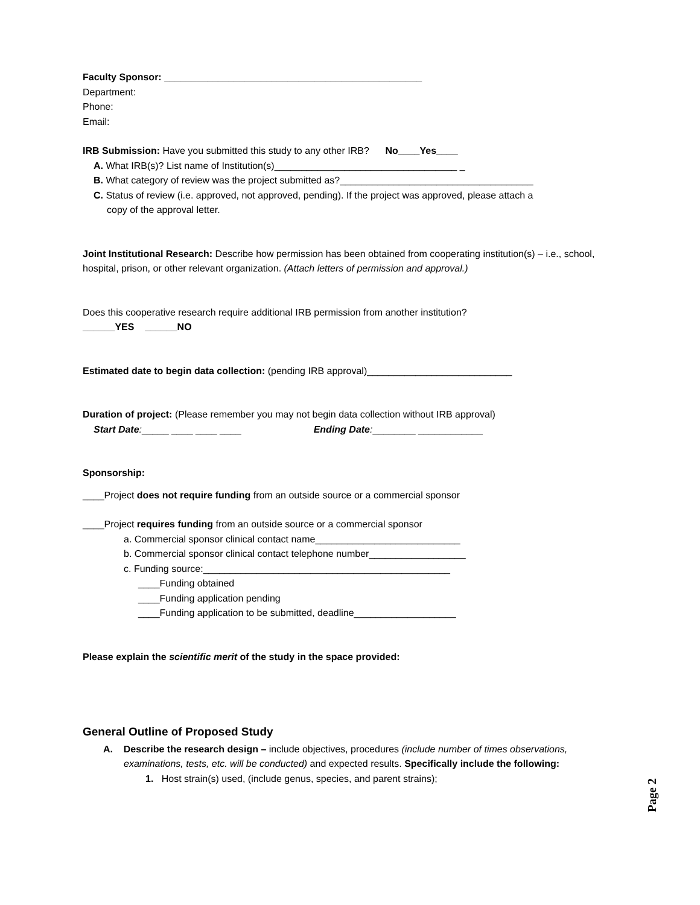Faculty Sponsor: ________________________________________________
Department:
Phone:
Email:
IRB Submission: Have you submitted this study to any other IRB? No____Yes____
A. What IRB(s)? List name of Institution(s)__________________________________ _
B. What category of review was the project submitted as?____________________________________
C. Status of review (i.e. approved, not approved, pending). If the project was approved, please attach a
copy of the approval letter.
Joint Institutional Research: Describe how permission has been obtained from cooperating institution(s) – i.e., school, hospital, prison, or other relevant organization. (Attach letters of permission and approval.)
Does this cooperative research require additional IRB permission from another institution?
______YES ______NO
Estimated date to begin data collection: (pending IRB approval)___________________________
Duration of project: (Please remember you may not begin data collection without IRB approval)
Start Date:_____ ____ ____ ____ Ending Date:________ ____________
Sponsorship:
____Project does not require funding from an outside source or a commercial sponsor
____Project requires funding from an outside source or a commercial sponsor
a. Commercial sponsor clinical contact name___________________________
b. Commercial sponsor clinical contact telephone number__________________
c. Funding source:______________________________________________
____Funding obtained
____Funding application pending
____Funding application to be submitted, deadline___________________
Please explain the scientific merit of the study in the space provided:
General Outline of Proposed Study
A. Describe the research design – include objectives, procedures (include number of times observations, examinations, tests, etc. will be conducted) and expected results. Specifically include the following:
1. Host strain(s) used, (include genus, species, and parent strains);
Page 2